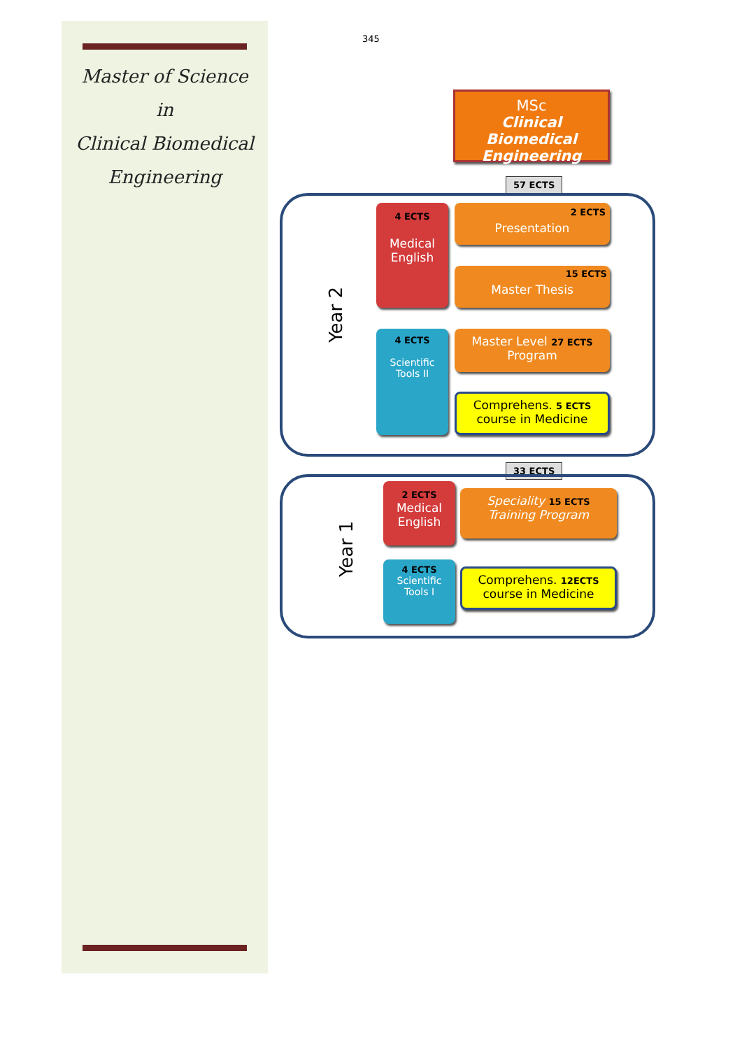Master of Science
in
Clinical Biomedical
Engineering
345
MSc
Clinical Biomedical Engineering
57 ECTS
Year 2
4 ECTS
Medical
English
4 ECTS
Scientific
Tools II
2 ECTS
Presentation
15 ECTS
Master Thesis
Master Level 27 ECTS
Program
Comprehens. 5 ECTS
course in Medicine
33 ECTS
Year 1
2 ECTS
Medical
English
4 ECTS
Scientific
Tools I
Speciality 15 ECTS
Training Program
Comprehens. 12ECTS
course in Medicine